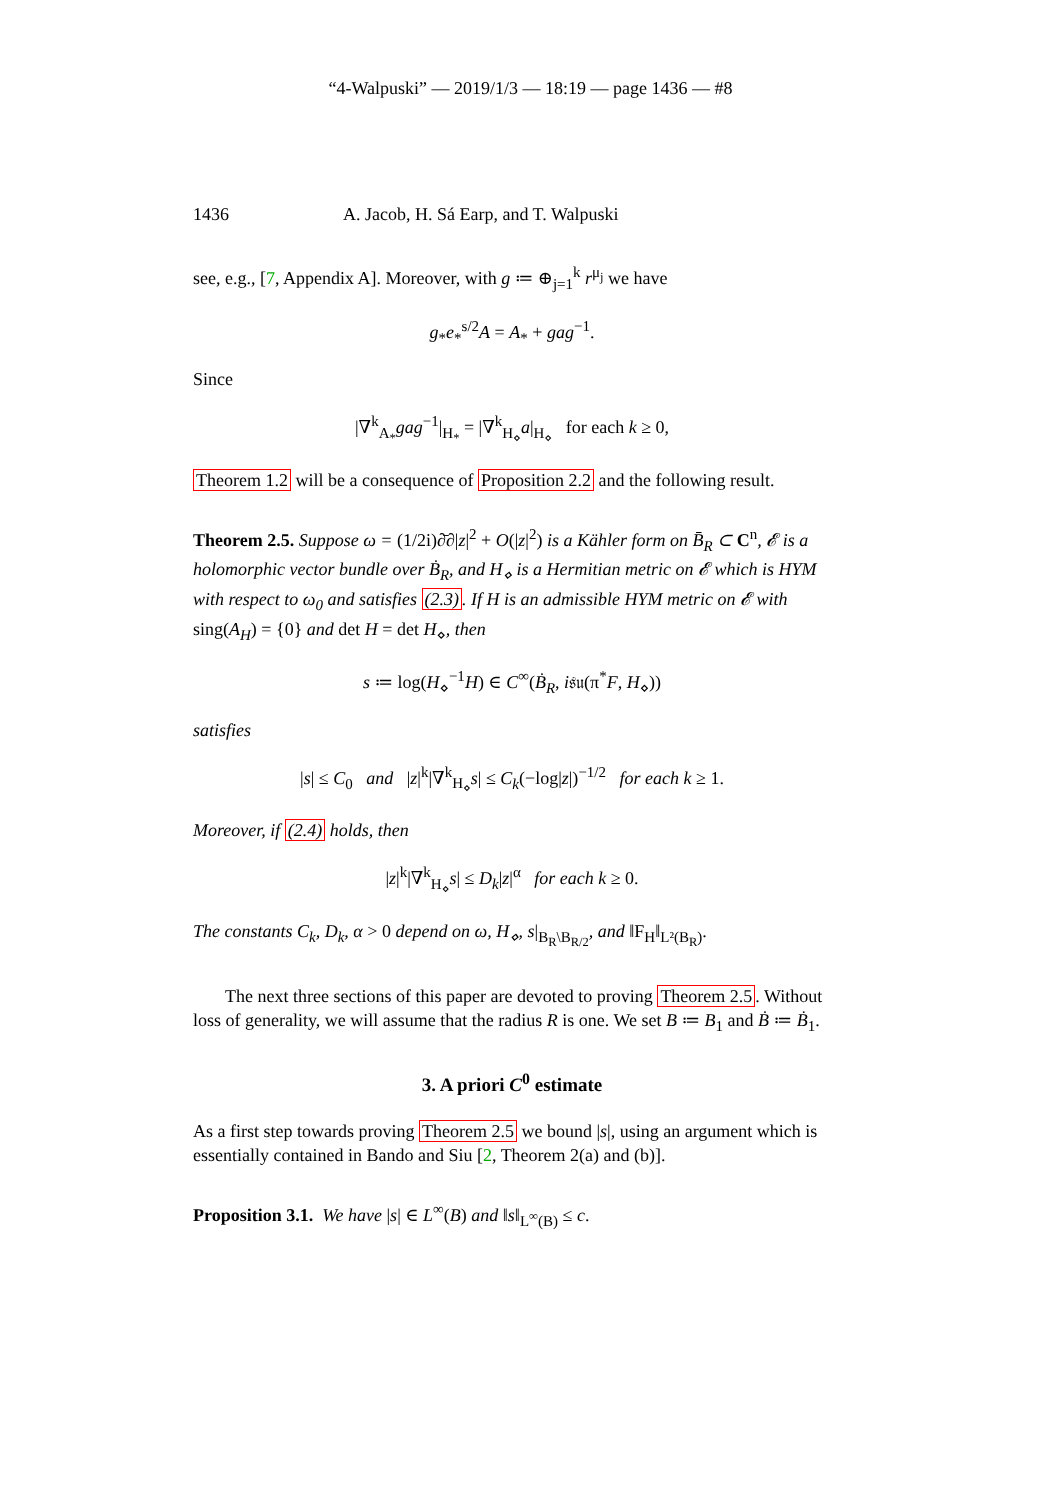“4-Walpuski” — 2019/1/3 — 18:19 — page 1436 — #8
1436 A. Jacob, H. Sá Earp, and T. Walpuski
see, e.g., [7, Appendix A]. Moreover, with g ≔ ⊕<sub>j=1</sub><sup>k</sup> r<sup>μ<sub>j</sub></sup> we have
g<sub>*</sub>e<sub>*</sub><sup>s/2</sup>A = A<sub>*</sub> + gag<sup>−1</sup>.
Since
|∇<sup>k</sup><sub>A<sub>*</sub></sub>gag<sup>−1</sup>|<sub>H<sub>*</sub></sub> = |∇<sup>k</sup><sub>H<sub>⋄</sub></sub>a|<sub>H<sub>⋄</sub></sub> for each k ≥ 0,
Theorem 1.2 will be a consequence of Proposition 2.2 and the following result.
Theorem 2.5. Suppose ω = (1/2i)∂̄∂|z|<sup>2</sup> + O(|z|<sup>2</sup>) is a Kähler form on B̄<sub>R</sub> ⊂ C<sup>n</sup>, 𝓔 is a holomorphic vector bundle over Ḃ<sub>R</sub>, and H<sub>⋄</sub> is a Hermitian metric on 𝓔 which is HYM with respect to ω<sub>0</sub> and satisfies (2.3). If H is an admissible HYM metric on 𝓔 with sing(A<sub>H</sub>) = {0} and det H = det H<sub>⋄</sub>, then
s ≔ log(H<sub>⋄</sub><sup>−1</sup>H) ∈ C<sup>∞</sup>(Ḃ<sub>R</sub>, i𝔰𝔲(π<sup>*</sup>F, H<sub>⋄</sub>))
satisfies
|s| ≤ C<sub>0</sub> and |z|<sup>k</sup>|∇<sup>k</sup><sub>H<sub>⋄</sub></sub>s| ≤ C<sub>k</sub>(−log|z|)<sup>−1/2</sup> for each k ≥ 1.
Moreover, if (2.4) holds, then
|z|<sup>k</sup>|∇<sup>k</sup><sub>H<sub>⋄</sub></sub>s| ≤ D<sub>k</sub>|z|<sup>α</sup> for each k ≥ 0.
The constants C<sub>k</sub>, D<sub>k</sub>, α > 0 depend on ω, H<sub>⋄</sub>, s|<sub>B<sub>R</sub>\B<sub>R/2</sub></sub>, and ‖F<sub>H</sub>‖<sub>L²(B<sub>R</sub>)</sub>.
The next three sections of this paper are devoted to proving Theorem 2.5. Without loss of generality, we will assume that the radius R is one. We set B ≔ B<sub>1</sub> and Ḃ ≔ Ḃ<sub>1</sub>.
3. A priori C<sup>0</sup> estimate
As a first step towards proving Theorem 2.5 we bound |s|, using an argument which is essentially contained in Bando and Siu [2, Theorem 2(a) and (b)].
Proposition 3.1. We have |s| ∈ L<sup>∞</sup>(B) and ‖s‖<sub>L<sup>∞</sup>(B)</sub> ≤ c.